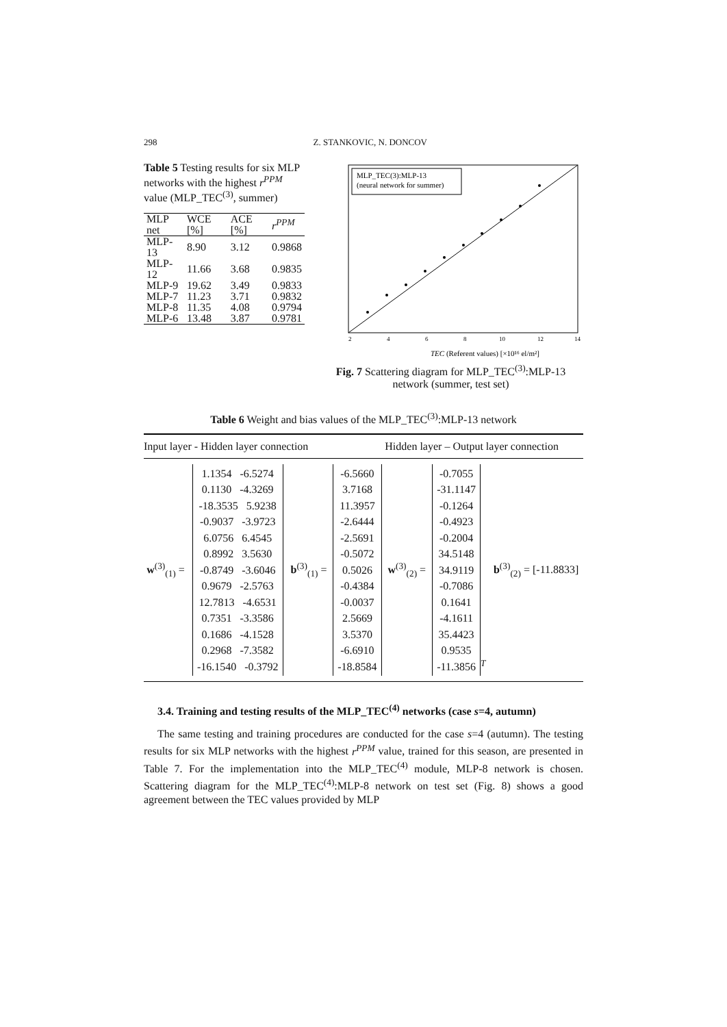298 Z. STANKOVIC, N. DONCOV
Table 5 Testing results for six MLP networks with the highest r<sup>PPM</sup> value (MLP_TEC<sup>(3)</sup>, summer)
| MLP net | WCE [%] | ACE [%] | r<sup>PPM</sup> |
| --- | --- | --- | --- |
| MLP-13 | 8.90 | 3.12 | 0.9868 |
| MLP-12 | 11.66 | 3.68 | 0.9835 |
| MLP-9 | 19.62 | 3.49 | 0.9833 |
| MLP-7 | 11.23 | 3.71 | 0.9832 |
| MLP-8 | 11.35 | 4.08 | 0.9794 |
| MLP-6 | 13.48 | 3.87 | 0.9781 |
MLP_TEC(3):MLP-13
(neural network for summer)
2
4
6
8
10
12
14
TEC (Referent values) [×10¹⁶ el/m²]
Fig. 7 Scattering diagram for MLP_TEC<sup>(3)</sup>:MLP-13 network (summer, test set)
Table 6 Weight and bias values of the MLP_TEC<sup>(3)</sup>:MLP-13 network
| Input layer - Hidden layer connection | | | | Hidden layer – Output layer connection | | |
| --- | --- | --- | --- | --- | --- | --- |
| w<sup>(3)</sup><sub>(1)</sub> = | 1.1354 -6.5274 0.1130 -4.3269 -18.3535 5.9238 -0.9037 -3.9723 6.0756 6.4545 0.8992 3.5630 -0.8749 -3.6046 0.9679 -2.5763 12.7813 -4.6531 0.7351 -3.3586 0.1686 -4.1528 0.2968 -7.3582 -16.1540 -0.3792 | b<sup>(3)</sup><sub>(1)</sub> = | -6.5660 3.7168 11.3957 -2.6444 -2.5691 -0.5072 0.5026 -0.4384 -0.0037 2.5669 3.5370 -6.6910 -18.8584 | w<sup>(3)</sup><sub>(2)</sub> = | -0.7055 -31.1147 -0.1264 -0.4923 -0.2004 34.5148 34.9119 -0.7086 0.1641 -4.1611 35.4423 0.9535 -11.3856<sup>T</sup> | b<sup>(3)</sup><sub>(2)</sub> = [-11.8833] |
3.4. Training and testing results of the MLP_TEC<sup>(4)</sup> networks (case s=4, autumn)
The same testing and training procedures are conducted for the case s=4 (autumn). The testing results for six MLP networks with the highest r<sup>PPM</sup> value, trained for this season, are presented in Table 7. For the implementation into the MLP_TEC<sup>(4)</sup> module, MLP-8 network is chosen. Scattering diagram for the MLP_TEC<sup>(4)</sup>:MLP-8 network on test set (Fig. 8) shows a good agreement between the TEC values provided by MLP